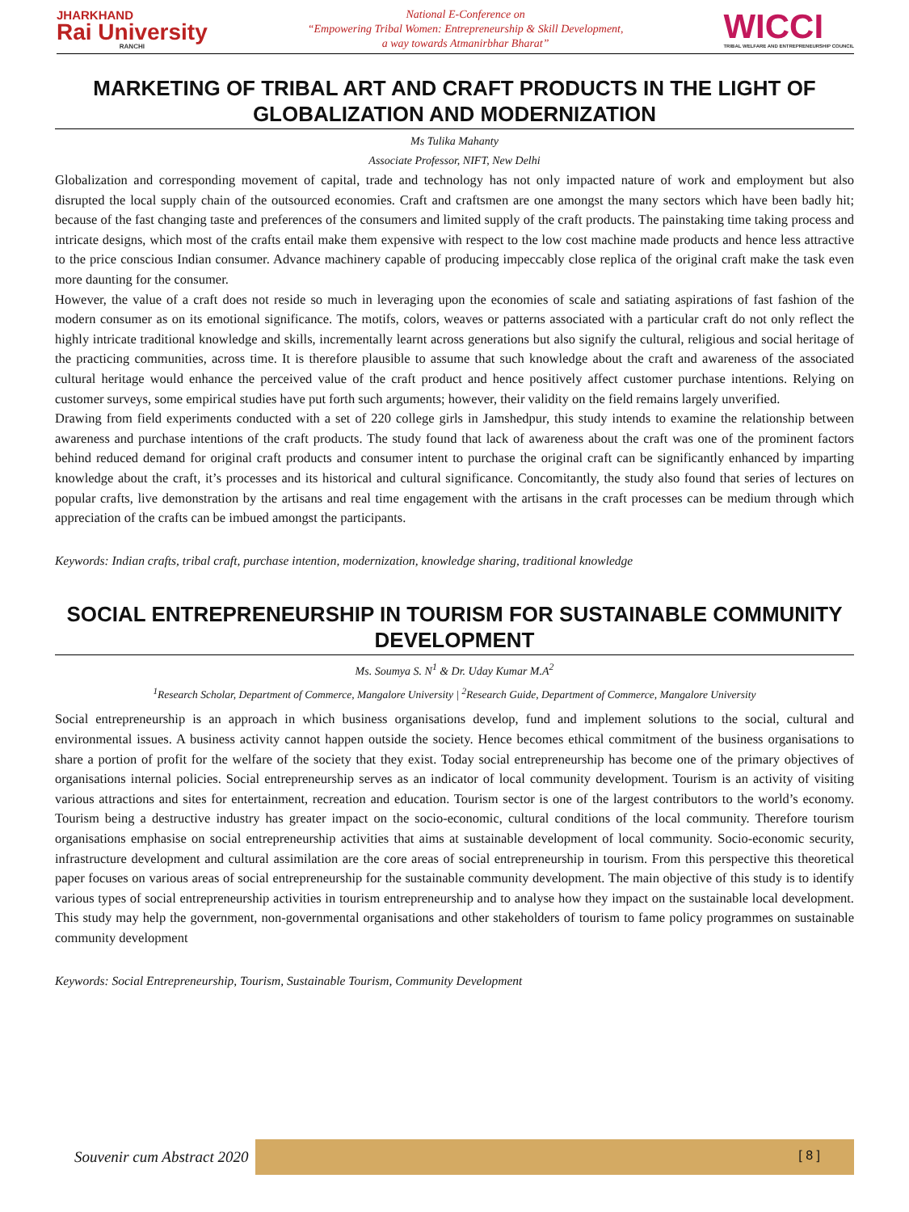JHARKHAND
Rai University
RANCHI
National E-Conference on
“Empowering Tribal Women: Entrepreneurship & Skill Development,
a way towards Atmanirbhar Bharat”
WICCI
TRIBAL WELFARE AND ENTREPRENEURSHIP COUNCIL
MARKETING OF TRIBAL ART AND CRAFT PRODUCTS IN THE LIGHT OF GLOBALIZATION AND MODERNIZATION
Ms Tulika Mahanty
Associate Professor, NIFT, New Delhi
Globalization and corresponding movement of capital, trade and technology has not only impacted nature of work and employment but also disrupted the local supply chain of the outsourced economies. Craft and craftsmen are one amongst the many sectors which have been badly hit; because of the fast changing taste and preferences of the consumers and limited supply of the craft products. The painstaking time taking process and intricate designs, which most of the crafts entail make them expensive with respect to the low cost machine made products and hence less attractive to the price conscious Indian consumer. Advance machinery capable of producing impeccably close replica of the original craft make the task even more daunting for the consumer.
However, the value of a craft does not reside so much in leveraging upon the economies of scale and satiating aspirations of fast fashion of the modern consumer as on its emotional significance. The motifs, colors, weaves or patterns associated with a particular craft do not only reflect the highly intricate traditional knowledge and skills, incrementally learnt across generations but also signify the cultural, religious and social heritage of the practicing communities, across time. It is therefore plausible to assume that such knowledge about the craft and awareness of the associated cultural heritage would enhance the perceived value of the craft product and hence positively affect customer purchase intentions. Relying on customer surveys, some empirical studies have put forth such arguments; however, their validity on the field remains largely unverified.
Drawing from field experiments conducted with a set of 220 college girls in Jamshedpur, this study intends to examine the relationship between awareness and purchase intentions of the craft products. The study found that lack of awareness about the craft was one of the prominent factors behind reduced demand for original craft products and consumer intent to purchase the original craft can be significantly enhanced by imparting knowledge about the craft, it’s processes and its historical and cultural significance. Concomitantly, the study also found that series of lectures on popular crafts, live demonstration by the artisans and real time engagement with the artisans in the craft processes can be medium through which appreciation of the crafts can be imbued amongst the participants.
Keywords: Indian crafts, tribal craft, purchase intention, modernization, knowledge sharing, traditional knowledge
SOCIAL ENTREPRENEURSHIP IN TOURISM FOR SUSTAINABLE COMMUNITY DEVELOPMENT
Ms. Soumya S. N<sup>1</sup> & Dr. Uday Kumar M.A<sup>2</sup>
<sup>1</sup> Research Scholar, Department of Commerce, Mangalore University | <sup>2</sup>Research Guide, Department of Commerce, Mangalore University
Social entrepreneurship is an approach in which business organisations develop, fund and implement solutions to the social, cultural and environmental issues. A business activity cannot happen outside the society. Hence becomes ethical commitment of the business organisations to share a portion of profit for the welfare of the society that they exist. Today social entrepreneurship has become one of the primary objectives of organisations internal policies. Social entrepreneurship serves as an indicator of local community development. Tourism is an activity of visiting various attractions and sites for entertainment, recreation and education. Tourism sector is one of the largest contributors to the world’s economy. Tourism being a destructive industry has greater impact on the socio-economic, cultural conditions of the local community. Therefore tourism organisations emphasise on social entrepreneurship activities that aims at sustainable development of local community. Socio-economic security, infrastructure development and cultural assimilation are the core areas of social entrepreneurship in tourism. From this perspective this theoretical paper focuses on various areas of social entrepreneurship for the sustainable community development. The main objective of this study is to identify various types of social entrepreneurship activities in tourism entrepreneurship and to analyse how they impact on the sustainable local development. This study may help the government, non-governmental organisations and other stakeholders of tourism to fame policy programmes on sustainable community development
Keywords: Social Entrepreneurship, Tourism, Sustainable Tourism, Community Development
Souvenir cum Abstract 2020
[ 8 ]